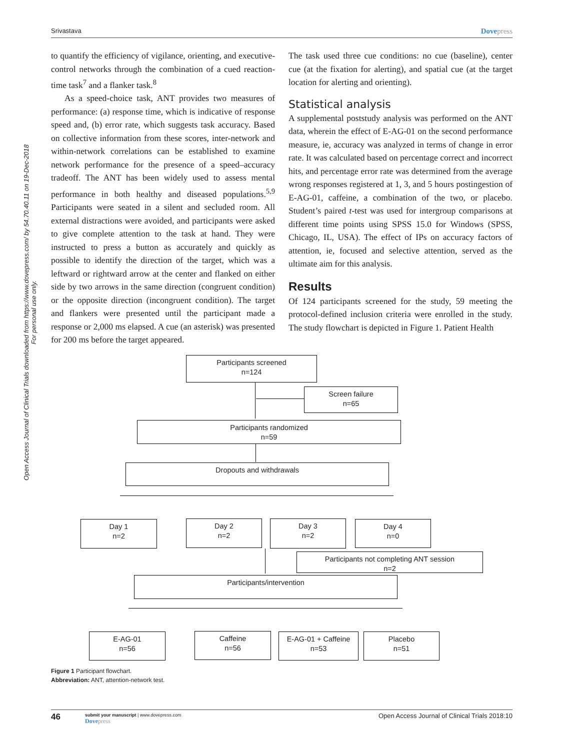Srivastava Dovepress
Open Access Journal of Clinical Trials downloaded from https://www.dovepress.com/ by 54.70.40.11 on 19-Dec-2018
For personal use only.
to quantify the efficiency of vigilance, orienting, and executive-control networks through the combination of a cued reaction-time task<sup>7</sup> and a flanker task.<sup>8</sup>
As a speed-choice task, ANT provides two measures of performance: (a) response time, which is indicative of response speed and, (b) error rate, which suggests task accuracy. Based on collective information from these scores, inter-network and within-network correlations can be established to examine network performance for the presence of a speed–accuracy tradeoff. The ANT has been widely used to assess mental performance in both healthy and diseased populations.<sup>5,9</sup> Participants were seated in a silent and secluded room. All external distractions were avoided, and participants were asked to give complete attention to the task at hand. They were instructed to press a button as accurately and quickly as possible to identify the direction of the target, which was a leftward or rightward arrow at the center and flanked on either side by two arrows in the same direction (congruent condition) or the opposite direction (incongruent condition). The target and flankers were presented until the participant made a response or 2,000 ms elapsed. A cue (an asterisk) was presented for 200 ms before the target appeared.
The task used three cue conditions: no cue (baseline), center cue (at the fixation for alerting), and spatial cue (at the target location for alerting and orienting).
Statistical analysis
A supplemental poststudy analysis was performed on the ANT data, wherein the effect of E-AG-01 on the second performance measure, ie, accuracy was analyzed in terms of change in error rate. It was calculated based on percentage correct and incorrect hits, and percentage error rate was determined from the average wrong responses registered at 1, 3, and 5 hours postingestion of E-AG-01, caffeine, a combination of the two, or placebo. Student’s paired t-test was used for intergroup comparisons at different time points using SPSS 15.0 for Windows (SPSS, Chicago, IL, USA). The effect of IPs on accuracy factors of attention, ie, focused and selective attention, served as the ultimate aim for this analysis.
Results
Of 124 participants screened for the study, 59 meeting the protocol-defined inclusion criteria were enrolled in the study. The study flowchart is depicted in Figure 1. Patient Health
Participants screened
n=124
Screen failure
n=65
Participants randomized
n=59
Dropouts and withdrawals
Day 1
n=2
Day 2
n=2
Day 3
n=2
Day 4
n=0
Participants not completing ANT session
n=2
Participants/intervention
E-AG-01
n=56
Caffeine
n=56
E-AG-01 + Caffeine
n=53
Placebo
n=51
Figure 1 Participant flowchart.
Abbreviation: ANT, attention-network test.
46 submit your manuscript | www.dovepress.com
Dovepress Open Access Journal of Clinical Trials 2018:10